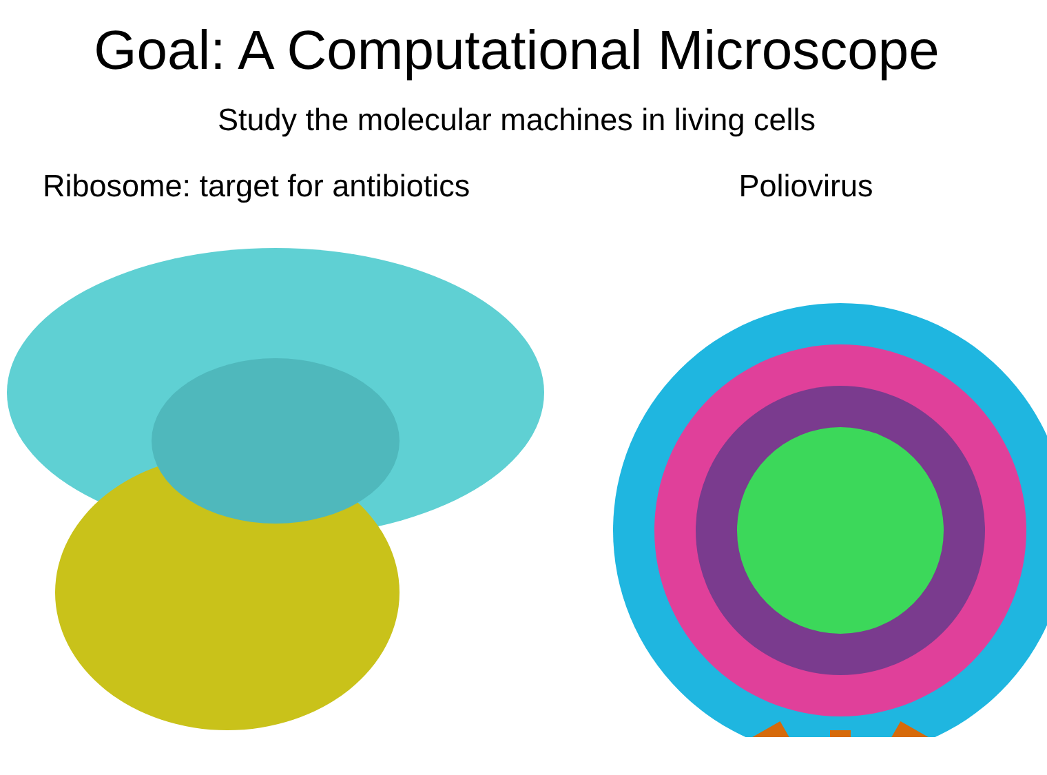Goal: A Computational Microscope
Study the molecular machines in living cells
Ribosome: target for antibiotics
Poliovirus